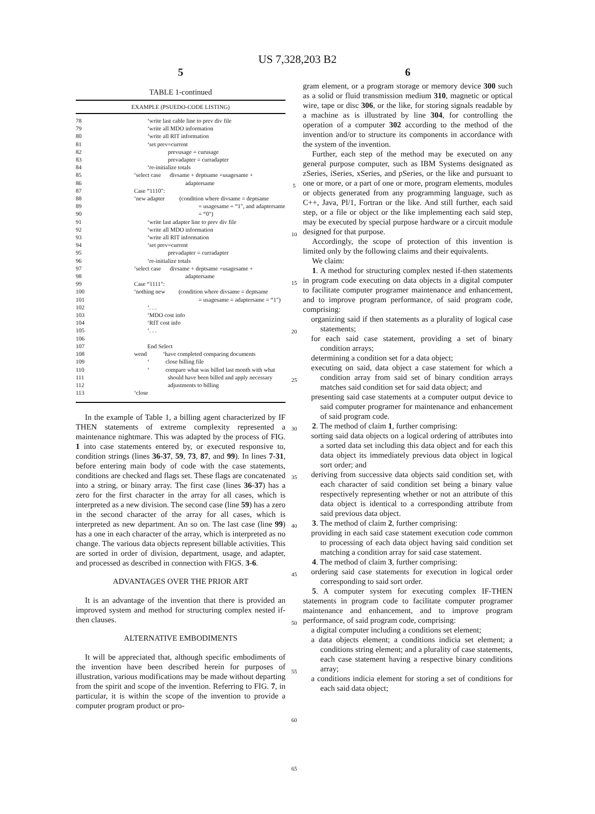US 7,328,203 B2
5
TABLE 1-continued
| EXAMPLE (PSUEDO-CODE LISTING) | |
| --- | --- |
| 78 | ‘write last cable line to prev div file |
| 79 | ‘write all MDO information |
| 80 | ‘write all RIT information |
| 81 | ‘set prev=current |
| 82 | prevusage = curusage |
| 83 | prevadapter = curradapter |
| 84 | ‘re-initialize totals |
| 85 | ‘select case divsame + deptsame +usagesame + |
| 86 | adaptersame |
| 87 | Case “1110": |
| 88 | ‘new adapter (condition where divsame = deptsame |
| 89 | = usagesame = “1", and adaptersame |
| 90 | = “0") |
| 91 | ‘write last adapter line to prev div file |
| 92 | ‘write all MDO information |
| 93 | ‘write all RIT information |
| 94 | ‘set prev=current |
| 95 | prevadapter = curradapter |
| 96 | ‘re-initialize totals |
| 97 | ‘select case divsame + deptsame +usagesame + |
| 98 | adaptersame |
| 99 | Case “1111": |
| 100 | ‘nothing new (condition where divsame = deptsame |
| 101 | = usagesame = adaptersame = “1") |
| 102 | ‘. . . |
| 103 | ‘MDO cost info |
| 104 | ‘RIT cost info |
| 105 | ‘. . . |
| 106 | |
| 107 | End Select |
| 108 | wend ‘have completed comparing documents |
| 109 | ‘ close billing file |
| 110 | ‘ compare what was billed last month with what |
| 111 | should have been billed and apply necessary |
| 112 | adjustments to billing |
| 113 | ‘close |
In the example of Table 1, a billing agent characterized by IF THEN statements of extreme complexity represented a maintenance nightmare. This was adapted by the process of FIG. 1 into case statements entered by, or executed responsive to, condition strings (lines 36-37, 59, 73, 87, and 99). In lines 7-31, before entering main body of code with the case statements, conditions are checked and flags set. These flags are concatenated into a string, or binary array. The first case (lines 36-37) has a zero for the first character in the array for all cases, which is interpreted as a new division. The second case (line 59) has a zero in the second character of the array for all cases, which is interpreted as new department. An so on. The last case (line 99) has a one in each character of the array, which is interpreted as no change. The various data objects represent billable activities. This are sorted in order of division, department, usage, and adapter, and processed as described in connection with FIGS. 3-6.
ADVANTAGES OVER THE PRIOR ART
It is an advantage of the invention that there is provided an improved system and method for structuring complex nested if-then clauses.
ALTERNATIVE EMBODIMENTS
It will be appreciated that, although specific embodiments of the invention have been described herein for purposes of illustration, various modifications may be made without departing from the spirit and scope of the invention. Referring to FIG. 7, in particular, it is within the scope of the invention to provide a computer program product or pro-
5
10
15
20
25
30
35
40
45
50
55
60
65
6
gram element, or a program storage or memory device 300 such as a solid or fluid transmission medium 310, magnetic or optical wire, tape or disc 306, or the like, for storing signals readable by a machine as is illustrated by line 304, for controlling the operation of a computer 302 according to the method of the invention and/or to structure its components in accordance with the system of the invention.
Further, each step of the method may be executed on any general purpose computer, such as IBM Systems designated as zSeries, iSeries, xSeries, and pSeries, or the like and pursuant to one or more, or a part of one or more, program elements, modules or objects generated from any programming language, such as C++, Java, Pl/1, Fortran or the like. And still further, each said step, or a file or object or the like implementing each said step, may be executed by special purpose hardware or a circuit module designed for that purpose.
Accordingly, the scope of protection of this invention is limited only by the following claims and their equivalents.
We claim:
1. A method for structuring complex nested if-then statements in program code executing on data objects in a digital computer to facilitate computer programer maintenance and enhancement, and to improve program performance, of said program code, comprising:
organizing said if then statements as a plurality of logical case statements;
for each said case statement, providing a set of binary condition arrays;
determining a condition set for a data object;
executing on said, data object a case statement for which a condition array from said set of binary condition arrays matches said condition set for said data object; and
presenting said case statements at a computer output device to said computer programer for maintenance and enhancement of said program code.
2. The method of claim 1, further comprising:
sorting said data objects on a logical ordering of attributes into a sorted data set including this data object and for each this data object its immediately previous data object in logical sort order; and
deriving from successive data objects said condition set, with each character of said condition set being a binary value respectively representing whether or not an attribute of this data object is identical to a corresponding attribute from said previous data object.
3. The method of claim 2, further comprising:
providing in each said case statement execution code common to processing of each data object having said condition set matching a condition array for said case statement.
4. The method of claim 3, further comprising:
ordering said case statements for execution in logical order corresponding to said sort order.
5. A computer system for executing complex IF-THEN statements in program code to facilitate computer programer maintenance and enhancement, and to improve program performance, of said program code, comprising:
a digital computer including a conditions set element;
a data objects element; a conditions indicia set element; a conditions string element; and a plurality of case statements, each case statement having a respective binary conditions array;
a conditions indicia element for storing a set of conditions for each said data object;